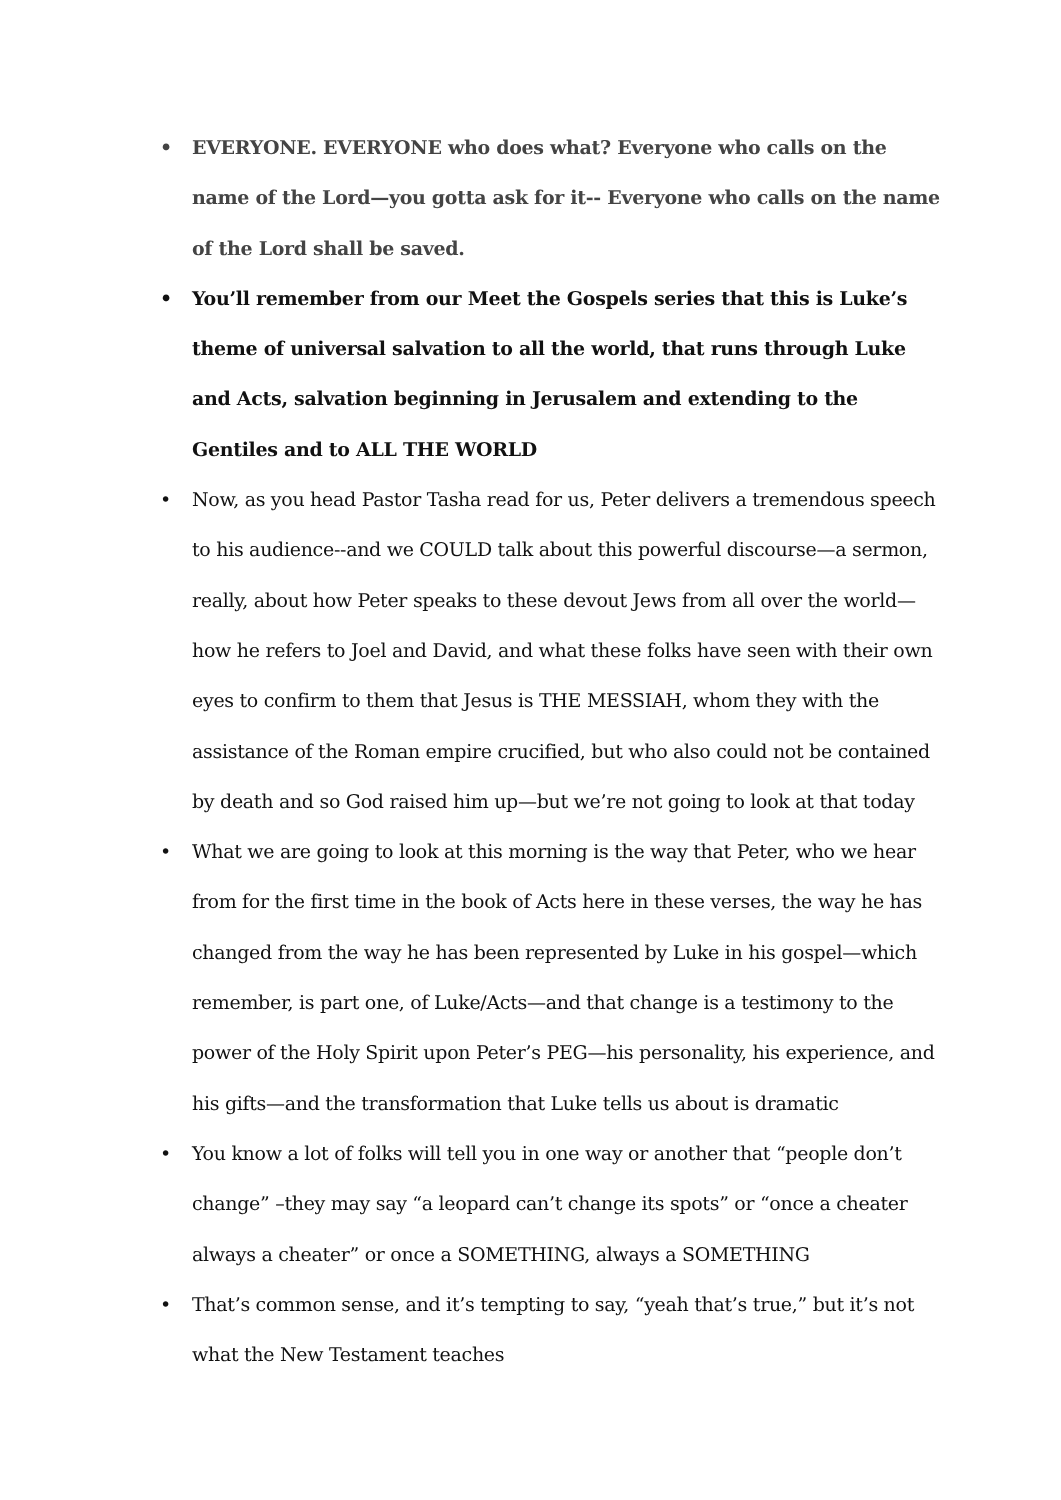• EVERYONE. EVERYONE who does what? Everyone who calls on the name of the Lord—you gotta ask for it-- Everyone who calls on the name of the Lord shall be saved.
• You’ll remember from our Meet the Gospels series that this is Luke’s theme of universal salvation to all the world, that runs through Luke and Acts, salvation beginning in Jerusalem and extending to the Gentiles and to ALL THE WORLD
• Now, as you head Pastor Tasha read for us, Peter delivers a tremendous speech to his audience--and we COULD talk about this powerful discourse—a sermon, really, about how Peter speaks to these devout Jews from all over the world—how he refers to Joel and David, and what these folks have seen with their own eyes to confirm to them that Jesus is THE MESSIAH, whom they with the assistance of the Roman empire crucified, but who also could not be contained by death and so God raised him up—but we’re not going to look at that today
• What we are going to look at this morning is the way that Peter, who we hear from for the first time in the book of Acts here in these verses, the way he has changed from the way he has been represented by Luke in his gospel—which remember, is part one, of Luke/Acts—and that change is a testimony to the power of the Holy Spirit upon Peter’s PEG—his personality, his experience, and his gifts—and the transformation that Luke tells us about is dramatic
• You know a lot of folks will tell you in one way or another that “people don’t change” –they may say “a leopard can’t change its spots” or “once a cheater always a cheater” or once a SOMETHING, always a SOMETHING
• That’s common sense, and it’s tempting to say, “yeah that’s true,” but it’s not what the New Testament teaches